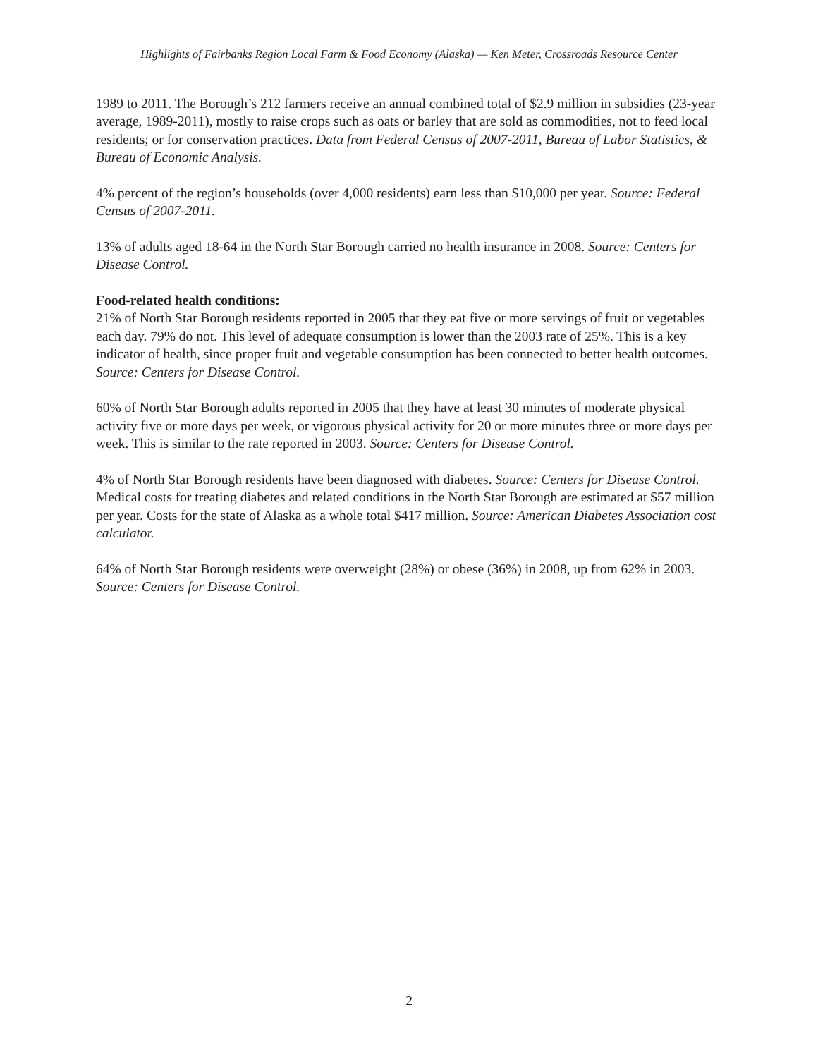Highlights of Fairbanks Region Local Farm & Food Economy (Alaska) — Ken Meter, Crossroads Resource Center
1989 to 2011. The Borough’s 212 farmers receive an annual combined total of $2.9 million in subsidies (23-year average, 1989-2011), mostly to raise crops such as oats or barley that are sold as commodities, not to feed local residents; or for conservation practices. Data from Federal Census of 2007-2011, Bureau of Labor Statistics, & Bureau of Economic Analysis.
4% percent of the region’s households (over 4,000 residents) earn less than $10,000 per year. Source: Federal Census of 2007-2011.
13% of adults aged 18-64 in the North Star Borough carried no health insurance in 2008. Source: Centers for Disease Control.
Food-related health conditions:
21% of North Star Borough residents reported in 2005 that they eat five or more servings of fruit or vegetables each day. 79% do not. This level of adequate consumption is lower than the 2003 rate of 25%. This is a key indicator of health, since proper fruit and vegetable consumption has been connected to better health outcomes. Source: Centers for Disease Control.
60% of North Star Borough adults reported in 2005 that they have at least 30 minutes of moderate physical activity five or more days per week, or vigorous physical activity for 20 or more minutes three or more days per week. This is similar to the rate reported in 2003. Source: Centers for Disease Control.
4% of North Star Borough residents have been diagnosed with diabetes. Source: Centers for Disease Control. Medical costs for treating diabetes and related conditions in the North Star Borough are estimated at $57 million per year. Costs for the state of Alaska as a whole total $417 million. Source: American Diabetes Association cost calculator.
64% of North Star Borough residents were overweight (28%) or obese (36%) in 2008, up from 62% in 2003. Source: Centers for Disease Control.
— 2 —